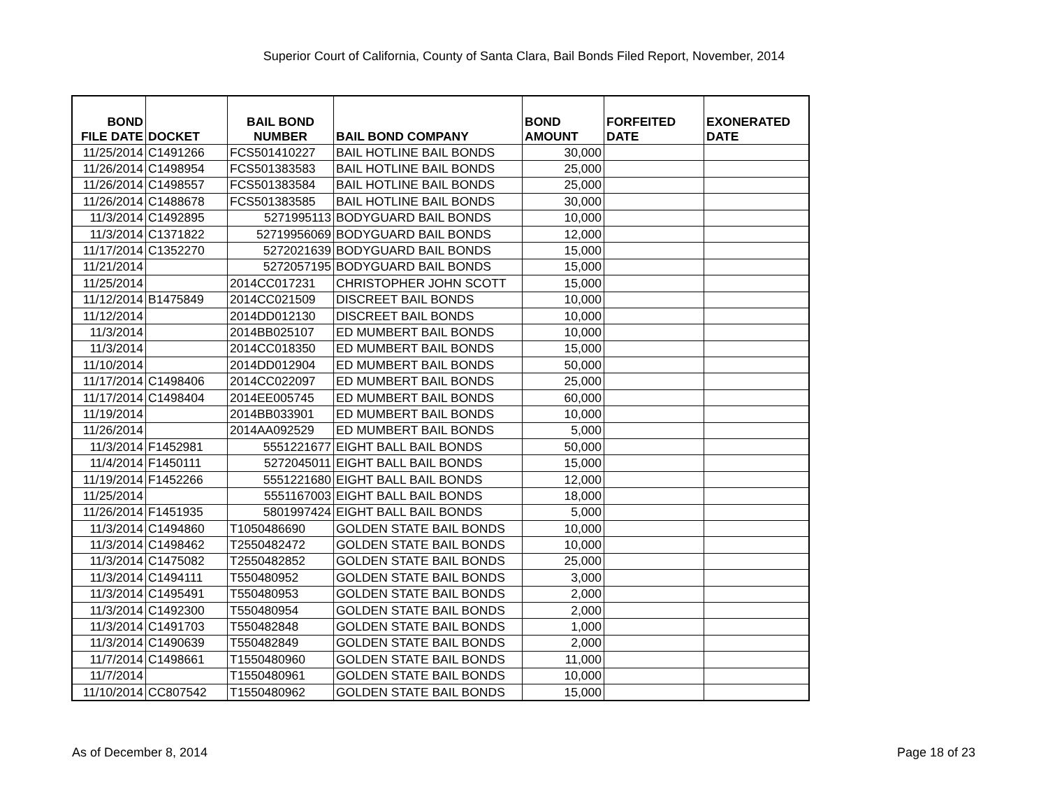Superior Court of California, County of Santa Clara, Bail Bonds Filed Report, November, 2014
| BOND FILE DATE | DOCKET | BAIL BOND NUMBER | BAIL BOND COMPANY | BOND AMOUNT | FORFEITED DATE | EXONERATED DATE |
| --- | --- | --- | --- | --- | --- | --- |
| 11/25/2014 | C1491266 | FCS501410227 | BAIL HOTLINE BAIL BONDS | 30,000 | | |
| 11/26/2014 | C1498954 | FCS501383583 | BAIL HOTLINE BAIL BONDS | 25,000 | | |
| 11/26/2014 | C1498557 | FCS501383584 | BAIL HOTLINE BAIL BONDS | 25,000 | | |
| 11/26/2014 | C1488678 | FCS501383585 | BAIL HOTLINE BAIL BONDS | 30,000 | | |
| 11/3/2014 | C1492895 | 5271995113 | BODYGUARD BAIL BONDS | 10,000 | | |
| 11/3/2014 | C1371822 | 52719956069 | BODYGUARD BAIL BONDS | 12,000 | | |
| 11/17/2014 | C1352270 | 5272021639 | BODYGUARD BAIL BONDS | 15,000 | | |
| 11/21/2014 | | 5272057195 | BODYGUARD BAIL BONDS | 15,000 | | |
| 11/25/2014 | | 2014CC017231 | CHRISTOPHER JOHN SCOTT | 15,000 | | |
| 11/12/2014 | B1475849 | 2014CC021509 | DISCREET BAIL BONDS | 10,000 | | |
| 11/12/2014 | | 2014DD012130 | DISCREET BAIL BONDS | 10,000 | | |
| 11/3/2014 | | 2014BB025107 | ED MUMBERT BAIL BONDS | 10,000 | | |
| 11/3/2014 | | 2014CC018350 | ED MUMBERT BAIL BONDS | 15,000 | | |
| 11/10/2014 | | 2014DD012904 | ED MUMBERT BAIL BONDS | 50,000 | | |
| 11/17/2014 | C1498406 | 2014CC022097 | ED MUMBERT BAIL BONDS | 25,000 | | |
| 11/17/2014 | C1498404 | 2014EE005745 | ED MUMBERT BAIL BONDS | 60,000 | | |
| 11/19/2014 | | 2014BB033901 | ED MUMBERT BAIL BONDS | 10,000 | | |
| 11/26/2014 | | 2014AA092529 | ED MUMBERT BAIL BONDS | 5,000 | | |
| 11/3/2014 | F1452981 | 5551221677 | EIGHT BALL BAIL BONDS | 50,000 | | |
| 11/4/2014 | F1450111 | 5272045011 | EIGHT BALL BAIL BONDS | 15,000 | | |
| 11/19/2014 | F1452266 | 5551221680 | EIGHT BALL BAIL BONDS | 12,000 | | |
| 11/25/2014 | | 5551167003 | EIGHT BALL BAIL BONDS | 18,000 | | |
| 11/26/2014 | F1451935 | 5801997424 | EIGHT BALL BAIL BONDS | 5,000 | | |
| 11/3/2014 | C1494860 | T1050486690 | GOLDEN STATE BAIL BONDS | 10,000 | | |
| 11/3/2014 | C1498462 | T2550482472 | GOLDEN STATE BAIL BONDS | 10,000 | | |
| 11/3/2014 | C1475082 | T2550482852 | GOLDEN STATE BAIL BONDS | 25,000 | | |
| 11/3/2014 | C1494111 | T550480952 | GOLDEN STATE BAIL BONDS | 3,000 | | |
| 11/3/2014 | C1495491 | T550480953 | GOLDEN STATE BAIL BONDS | 2,000 | | |
| 11/3/2014 | C1492300 | T550480954 | GOLDEN STATE BAIL BONDS | 2,000 | | |
| 11/3/2014 | C1491703 | T550482848 | GOLDEN STATE BAIL BONDS | 1,000 | | |
| 11/3/2014 | C1490639 | T550482849 | GOLDEN STATE BAIL BONDS | 2,000 | | |
| 11/7/2014 | C1498661 | T1550480960 | GOLDEN STATE BAIL BONDS | 11,000 | | |
| 11/7/2014 | | T1550480961 | GOLDEN STATE BAIL BONDS | 10,000 | | |
| 11/10/2014 | CC807542 | T1550480962 | GOLDEN STATE BAIL BONDS | 15,000 | | |
As of December 8, 2014 Page 18 of 23